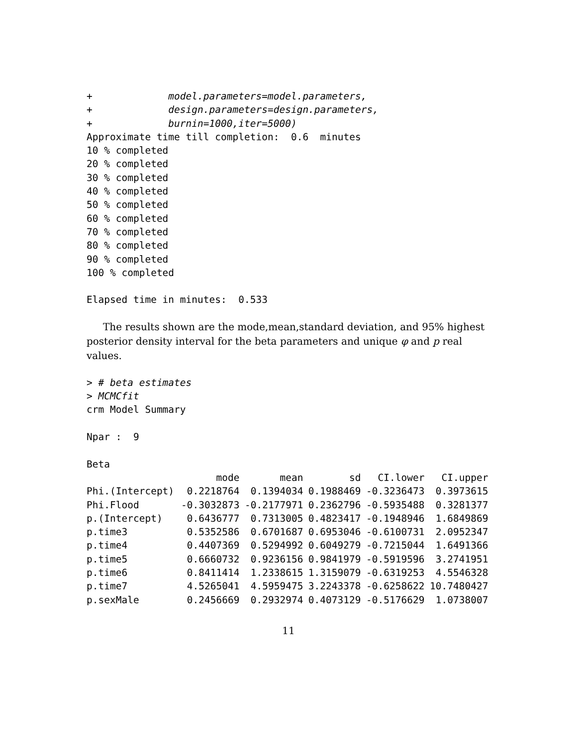+             model.parameters=model.parameters,
+             design.parameters=design.parameters,
+             burnin=1000,iter=5000)
Approximate time till completion:  0.6  minutes
10 % completed
20 % completed
30 % completed
40 % completed
50 % completed
60 % completed
70 % completed
80 % completed
90 % completed
100 % completed

Elapsed time in minutes:  0.533
The results shown are the mode,mean,standard deviation, and 95% highest posterior density interval for the beta parameters and unique φ and p real values.
> # beta estimates
> MCMCfit
crm Model Summary

Npar :  9

Beta
| | mode | mean | sd | CI.lower | CI.upper |
| --- | --- | --- | --- | --- | --- |
| Phi.(Intercept) | 0.2218764 | 0.1394034 | 0.1988469 | -0.3236473 | 0.3973615 |
| Phi.Flood | -0.3032873 | -0.2177971 | 0.2362796 | -0.5935488 | 0.3281377 |
| p.(Intercept) | 0.6436777 | 0.7313005 | 0.4823417 | -0.1948946 | 1.6849869 |
| p.time3 | 0.5352586 | 0.6701687 | 0.6953046 | -0.6100731 | 2.0952347 |
| p.time4 | 0.4407369 | 0.5294992 | 0.6049279 | -0.7215044 | 1.6491366 |
| p.time5 | 0.6660732 | 0.9236156 | 0.9841979 | -0.5919596 | 3.2741951 |
| p.time6 | 0.8411414 | 1.2338615 | 1.3159079 | -0.6319253 | 4.5546328 |
| p.time7 | 4.5265041 | 4.5959475 | 3.2243378 | -0.6258622 | 10.7480427 |
| p.sexMale | 0.2456669 | 0.2932974 | 0.4073129 | -0.5176629 | 1.0738007 |
11